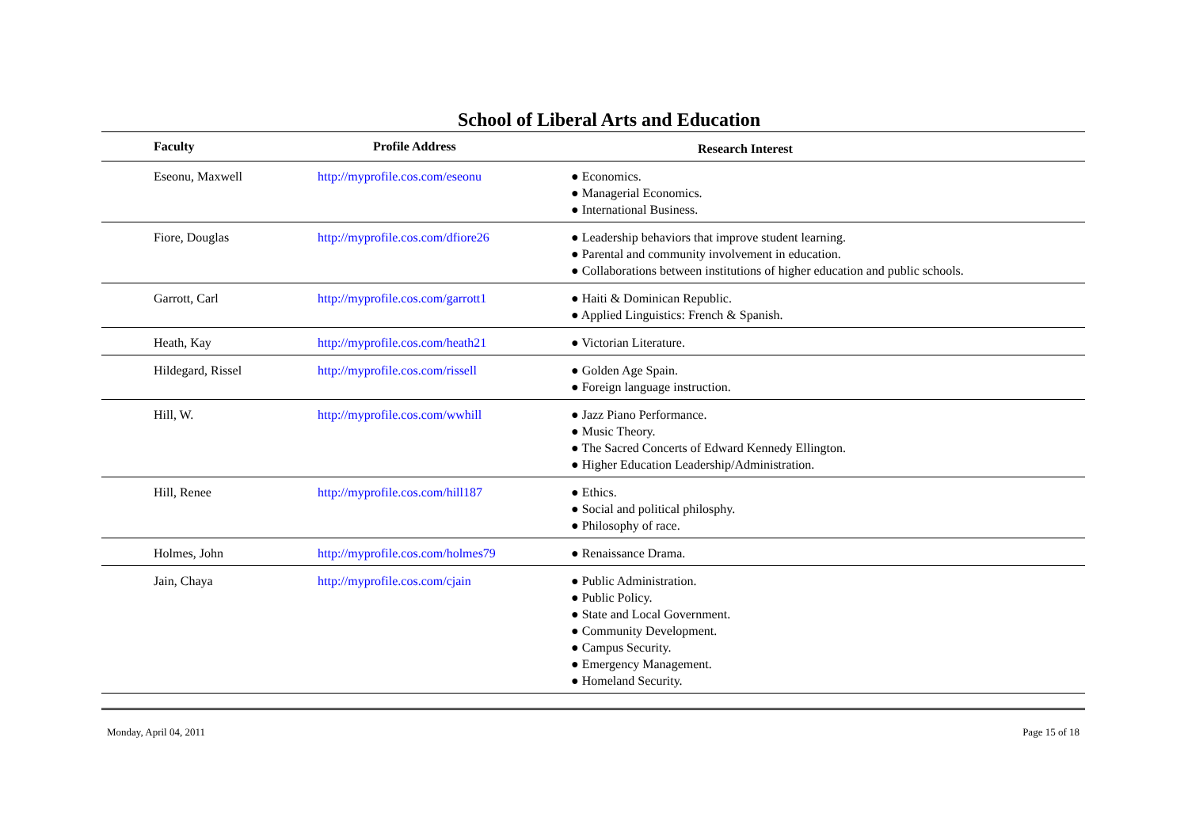School of Liberal Arts and Education
| Faculty | Profile Address | Research Interest |
| --- | --- | --- |
| Eseonu, Maxwell | http://myprofile.cos.com/eseonu | ● Economics. ● Managerial Economics. ● International Business. |
| Fiore, Douglas | http://myprofile.cos.com/dfiore26 | ● Leadership behaviors that improve student learning. ● Parental and community involvement in education. ● Collaborations between institutions of higher education and public schools. |
| Garrott, Carl | http://myprofile.cos.com/garrott1 | ● Haiti & Dominican Republic. ● Applied Linguistics: French & Spanish. |
| Heath, Kay | http://myprofile.cos.com/heath21 | ● Victorian Literature. |
| Hildegard, Rissel | http://myprofile.cos.com/rissell | ● Golden Age Spain. ● Foreign language instruction. |
| Hill, W. | http://myprofile.cos.com/wwhill | ● Jazz Piano Performance. ● Music Theory. ● The Sacred Concerts of Edward Kennedy Ellington. ● Higher Education Leadership/Administration. |
| Hill, Renee | http://myprofile.cos.com/hill187 | ● Ethics. ● Social and political philosphy. ● Philosophy of race. |
| Holmes, John | http://myprofile.cos.com/holmes79 | ● Renaissance Drama. |
| Jain, Chaya | http://myprofile.cos.com/cjain | ● Public Administration. ● Public Policy. ● State and Local Government. ● Community Development. ● Campus Security. ● Emergency Management. ● Homeland Security. |
Monday, April 04, 2011 Page 15 of 18